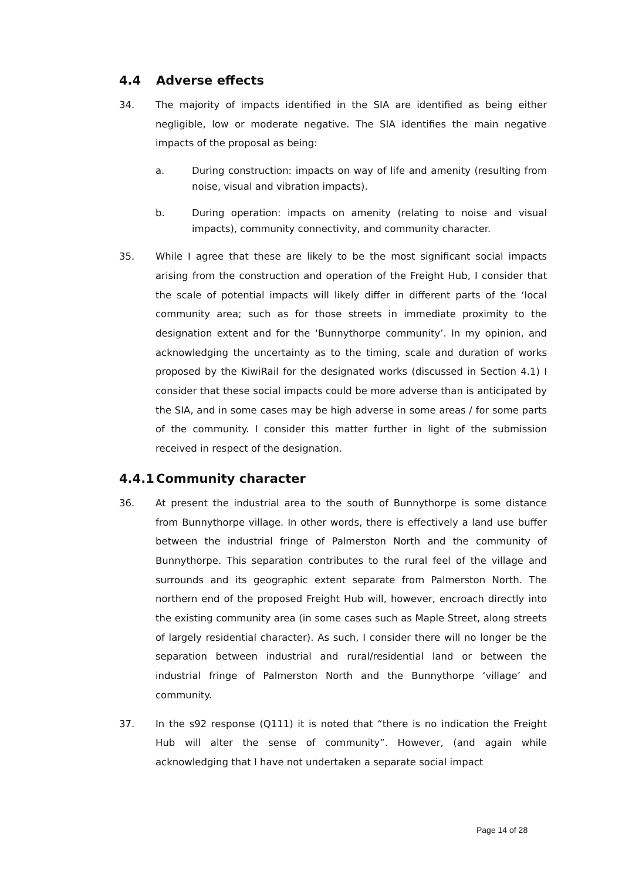4.4 Adverse effects
34. The majority of impacts identified in the SIA are identified as being either negligible, low or moderate negative. The SIA identifies the main negative impacts of the proposal as being:
a. During construction: impacts on way of life and amenity (resulting from noise, visual and vibration impacts).
b. During operation: impacts on amenity (relating to noise and visual impacts), community connectivity, and community character.
35. While I agree that these are likely to be the most significant social impacts arising from the construction and operation of the Freight Hub, I consider that the scale of potential impacts will likely differ in different parts of the ‘local community area; such as for those streets in immediate proximity to the designation extent and for the ‘Bunnythorpe community’. In my opinion, and acknowledging the uncertainty as to the timing, scale and duration of works proposed by the KiwiRail for the designated works (discussed in Section 4.1) I consider that these social impacts could be more adverse than is anticipated by the SIA, and in some cases may be high adverse in some areas / for some parts of the community. I consider this matter further in light of the submission received in respect of the designation.
4.4.1 Community character
36. At present the industrial area to the south of Bunnythorpe is some distance from Bunnythorpe village. In other words, there is effectively a land use buffer between the industrial fringe of Palmerston North and the community of Bunnythorpe. This separation contributes to the rural feel of the village and surrounds and its geographic extent separate from Palmerston North. The northern end of the proposed Freight Hub will, however, encroach directly into the existing community area (in some cases such as Maple Street, along streets of largely residential character). As such, I consider there will no longer be the separation between industrial and rural/residential land or between the industrial fringe of Palmerston North and the Bunnythorpe ‘village’ and community.
37. In the s92 response (Q111) it is noted that “there is no indication the Freight Hub will alter the sense of community”. However, (and again while acknowledging that I have not undertaken a separate social impact
Page 14 of 28